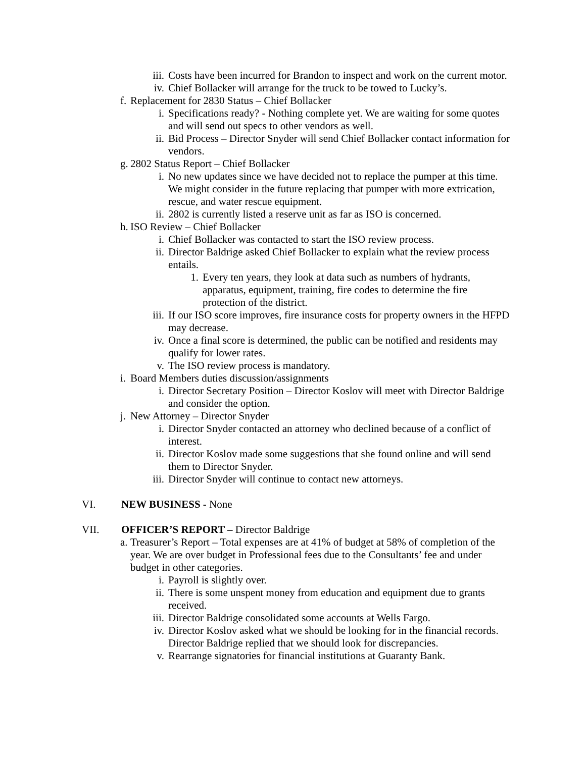iii. Costs have been incurred for Brandon to inspect and work on the current motor.
iv. Chief Bollacker will arrange for the truck to be towed to Lucky’s.
f. Replacement for 2830 Status – Chief Bollacker
i. Specifications ready? - Nothing complete yet. We are waiting for some quotes and will send out specs to other vendors as well.
ii. Bid Process – Director Snyder will send Chief Bollacker contact information for vendors.
g. 2802 Status Report – Chief Bollacker
i. No new updates since we have decided not to replace the pumper at this time. We might consider in the future replacing that pumper with more extrication, rescue, and water rescue equipment.
ii. 2802 is currently listed a reserve unit as far as ISO is concerned.
h. ISO Review – Chief Bollacker
i. Chief Bollacker was contacted to start the ISO review process.
ii. Director Baldrige asked Chief Bollacker to explain what the review process entails.
1. Every ten years, they look at data such as numbers of hydrants, apparatus, equipment, training, fire codes to determine the fire protection of the district.
iii. If our ISO score improves, fire insurance costs for property owners in the HFPD may decrease.
iv. Once a final score is determined, the public can be notified and residents may qualify for lower rates.
v. The ISO review process is mandatory.
i. Board Members duties discussion/assignments
i. Director Secretary Position – Director Koslov will meet with Director Baldrige and consider the option.
j. New Attorney – Director Snyder
i. Director Snyder contacted an attorney who declined because of a conflict of interest.
ii. Director Koslov made some suggestions that she found online and will send them to Director Snyder.
iii. Director Snyder will continue to contact new attorneys.
VI. NEW BUSINESS - None
VII. OFFICER’S REPORT – Director Baldrige
a. Treasurer’s Report – Total expenses are at 41% of budget at 58% of completion of the year. We are over budget in Professional fees due to the Consultants’ fee and under budget in other categories.
i. Payroll is slightly over.
ii. There is some unspent money from education and equipment due to grants received.
iii. Director Baldrige consolidated some accounts at Wells Fargo.
iv. Director Koslov asked what we should be looking for in the financial records. Director Baldrige replied that we should look for discrepancies.
v. Rearrange signatories for financial institutions at Guaranty Bank.